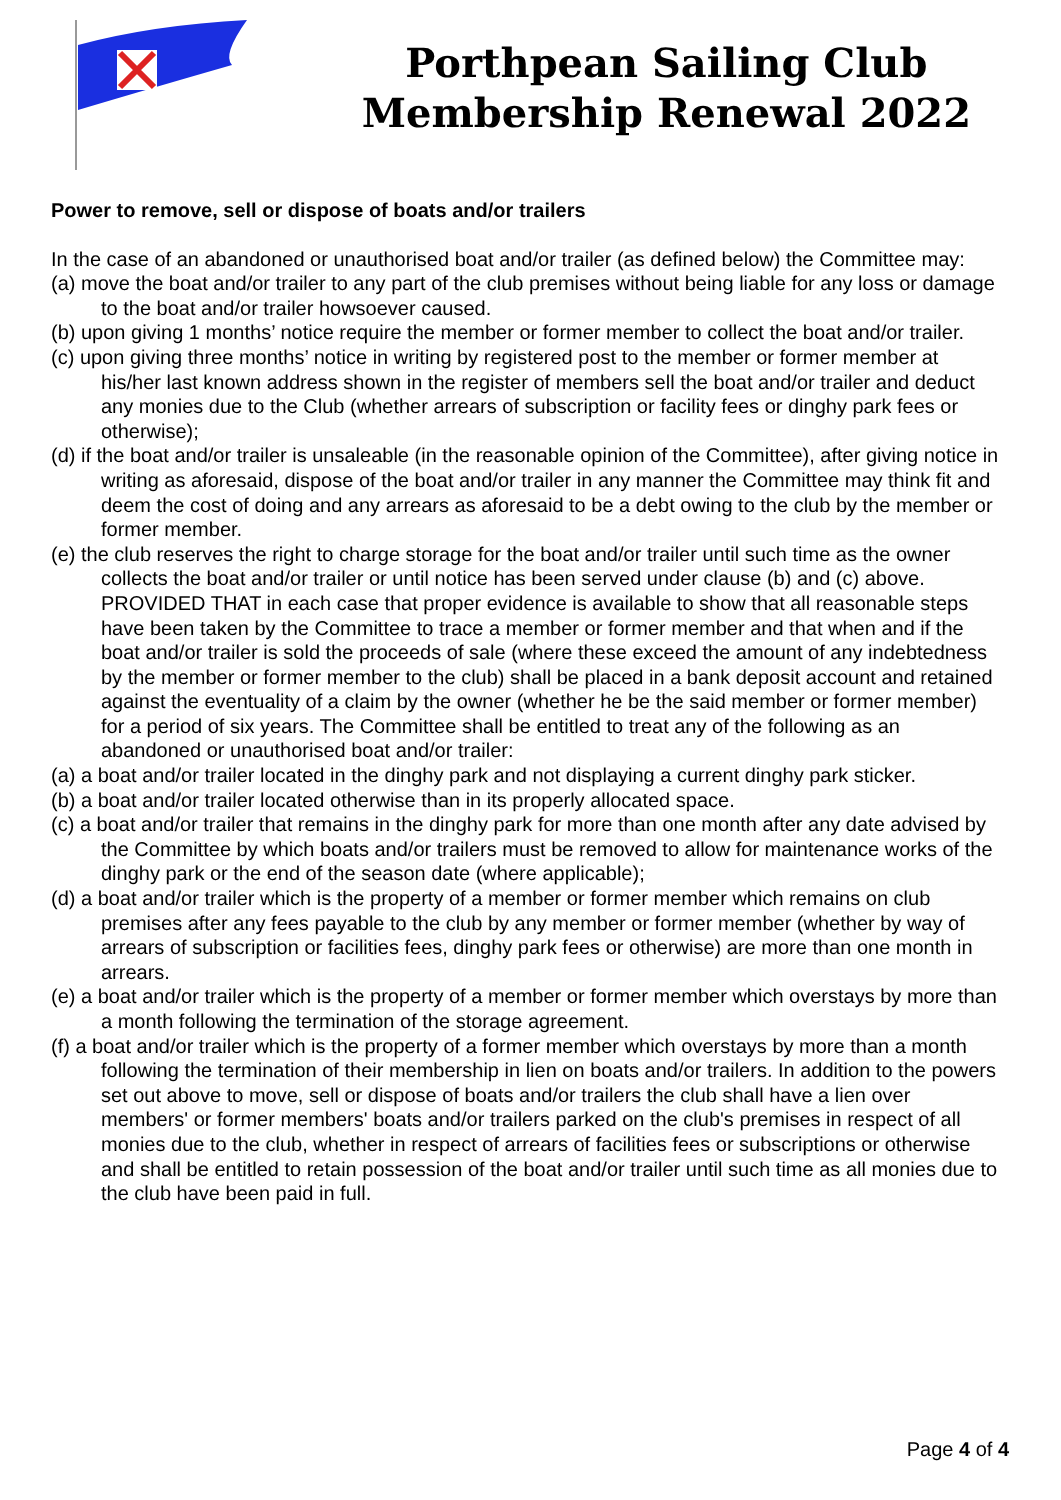Porthpean Sailing Club
Membership Renewal 2022
Power to remove, sell or dispose of boats and/or trailers
In the case of an abandoned or unauthorised boat and/or trailer (as defined below) the Committee may:
(a) move the boat and/or trailer to any part of the club premises without being liable for any loss or damage to the boat and/or trailer howsoever caused.
(b) upon giving 1 months’ notice require the member or former member to collect the boat and/or trailer.
(c) upon giving three months’ notice in writing by registered post to the member or former member at his/her last known address shown in the register of members sell the boat and/or trailer and deduct any monies due to the Club (whether arrears of subscription or facility fees or dinghy park fees or otherwise);
(d) if the boat and/or trailer is unsaleable (in the reasonable opinion of the Committee), after giving notice in writing as aforesaid, dispose of the boat and/or trailer in any manner the Committee may think fit and deem the cost of doing and any arrears as aforesaid to be a debt owing to the club by the member or former member.
(e) the club reserves the right to charge storage for the boat and/or trailer until such time as the owner collects the boat and/or trailer or until notice has been served under clause (b) and (c) above. PROVIDED THAT in each case that proper evidence is available to show that all reasonable steps have been taken by the Committee to trace a member or former member and that when and if the boat and/or trailer is sold the proceeds of sale (where these exceed the amount of any indebtedness by the member or former member to the club) shall be placed in a bank deposit account and retained against the eventuality of a claim by the owner (whether he be the said member or former member) for a period of six years. The Committee shall be entitled to treat any of the following as an abandoned or unauthorised boat and/or trailer:
(a) a boat and/or trailer located in the dinghy park and not displaying a current dinghy park sticker.
(b) a boat and/or trailer located otherwise than in its properly allocated space.
(c) a boat and/or trailer that remains in the dinghy park for more than one month after any date advised by the Committee by which boats and/or trailers must be removed to allow for maintenance works of the dinghy park or the end of the season date (where applicable);
(d) a boat and/or trailer which is the property of a member or former member which remains on club premises after any fees payable to the club by any member or former member (whether by way of arrears of subscription or facilities fees, dinghy park fees or otherwise) are more than one month in arrears.
(e) a boat and/or trailer which is the property of a member or former member which overstays by more than a month following the termination of the storage agreement.
(f) a boat and/or trailer which is the property of a former member which overstays by more than a month following the termination of their membership in lien on boats and/or trailers. In addition to the powers set out above to move, sell or dispose of boats and/or trailers the club shall have a lien over members' or former members' boats and/or trailers parked on the club's premises in respect of all monies due to the club, whether in respect of arrears of facilities fees or subscriptions or otherwise and shall be entitled to retain possession of the boat and/or trailer until such time as all monies due to the club have been paid in full.
Page 4 of 4